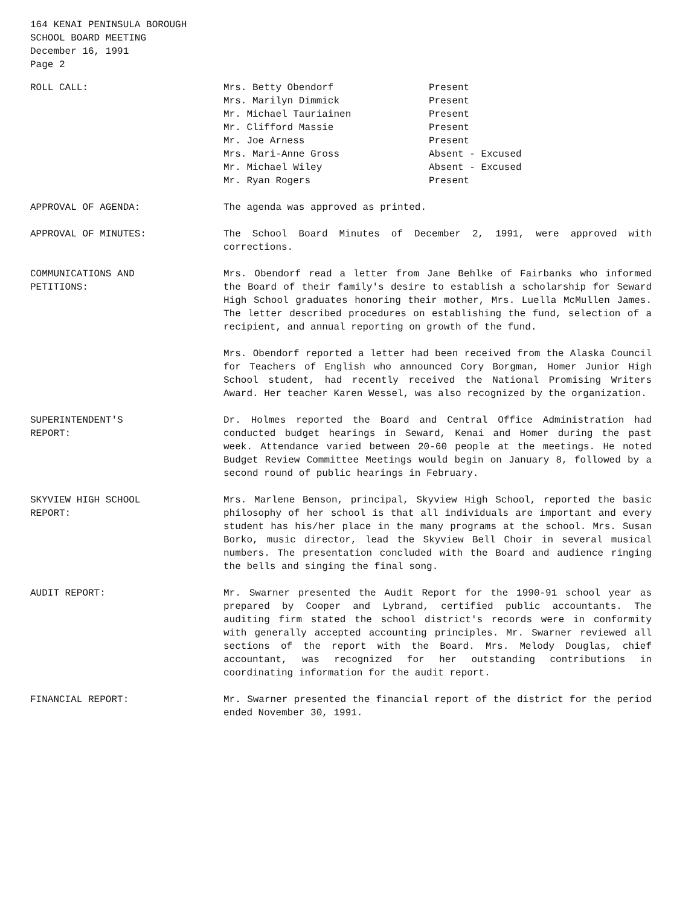164 KENAI PENINSULA BOROUGH
SCHOOL BOARD MEETING
December 16, 1991
Page 2
ROLL CALL:
| Mrs. Betty Obendorf | Present |
| Mrs. Marilyn Dimmick | Present |
| Mr. Michael Tauriainen | Present |
| Mr. Clifford Massie | Present |
| Mr. Joe Arness | Present |
| Mrs. Mari-Anne Gross | Absent - Excused |
| Mr. Michael Wiley | Absent - Excused |
| Mr. Ryan Rogers | Present |
APPROVAL OF AGENDA: The agenda was approved as printed.
APPROVAL OF MINUTES: The School Board Minutes of December 2, 1991, were approved with corrections.
COMMUNICATIONS AND
PETITIONS:
Mrs. Obendorf read a letter from Jane Behlke of Fairbanks who informed the Board of their family's desire to establish a scholarship for Seward High School graduates honoring their mother, Mrs. Luella McMullen James. The letter described procedures on establishing the fund, selection of a recipient, and annual reporting on growth of the fund.
Mrs. Obendorf reported a letter had been received from the Alaska Council for Teachers of English who announced Cory Borgman, Homer Junior High School student, had recently received the National Promising Writers Award. Her teacher Karen Wessel, was also recognized by the organization.
SUPERINTENDENT'S
REPORT:
Dr. Holmes reported the Board and Central Office Administration had conducted budget hearings in Seward, Kenai and Homer during the past week. Attendance varied between 20-60 people at the meetings. He noted Budget Review Committee Meetings would begin on January 8, followed by a second round of public hearings in February.
SKYVIEW HIGH SCHOOL
REPORT:
Mrs. Marlene Benson, principal, Skyview High School, reported the basic philosophy of her school is that all individuals are important and every student has his/her place in the many programs at the school. Mrs. Susan Borko, music director, lead the Skyview Bell Choir in several musical numbers. The presentation concluded with the Board and audience ringing the bells and singing the final song.
AUDIT REPORT: Mr. Swarner presented the Audit Report for the 1990-91 school year as prepared by Cooper and Lybrand, certified public accountants. The auditing firm stated the school district's records were in conformity with generally accepted accounting principles. Mr. Swarner reviewed all sections of the report with the Board. Mrs. Melody Douglas, chief accountant, was recognized for her outstanding contributions in coordinating information for the audit report.
FINANCIAL REPORT: Mr. Swarner presented the financial report of the district for the period ended November 30, 1991.